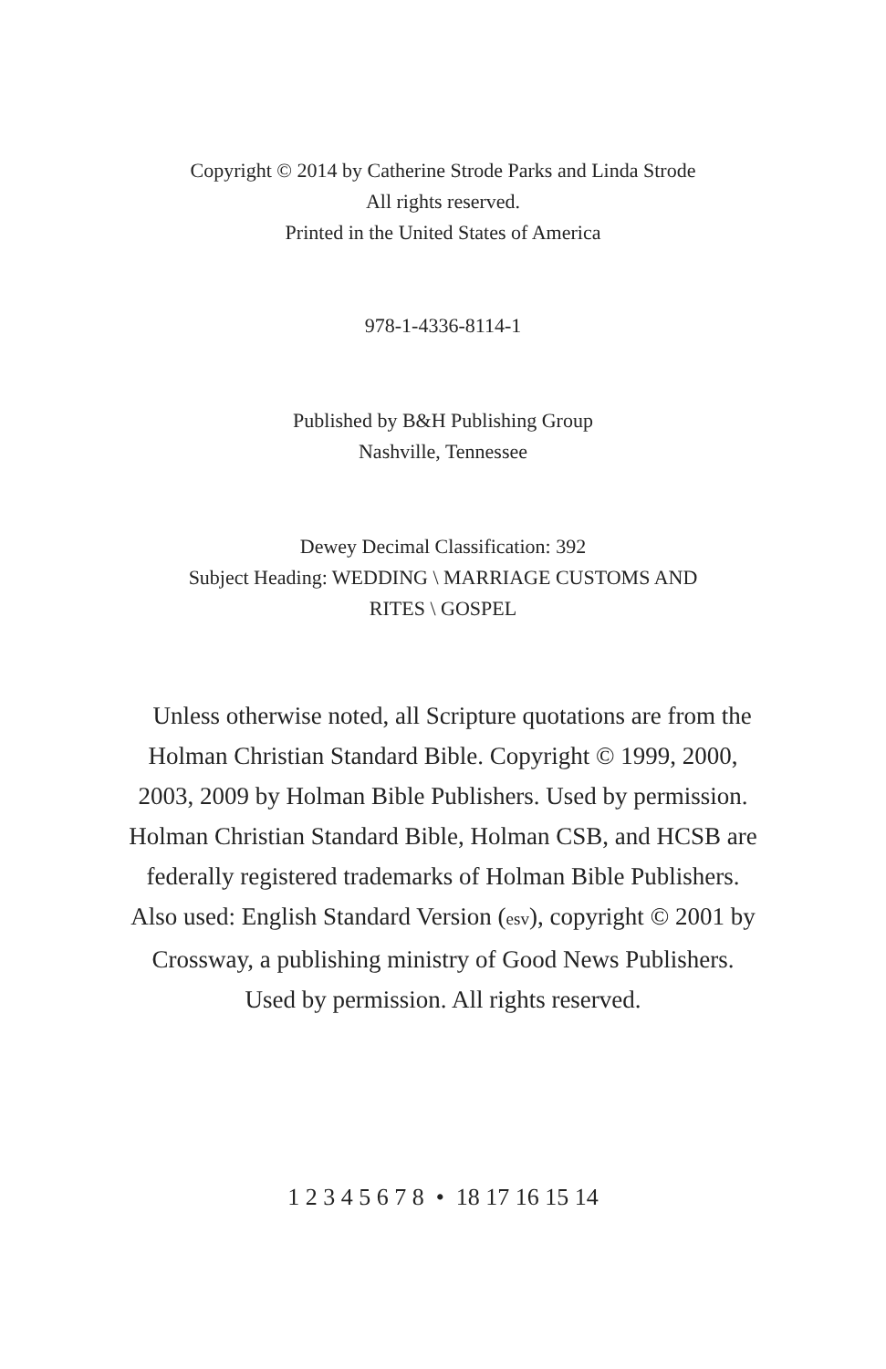Copyright © 2014 by Catherine Strode Parks and Linda Strode
All rights reserved.
Printed in the United States of America
978-1-4336-8114-1
Published by B&H Publishing Group
Nashville, Tennessee
Dewey Decimal Classification: 392
Subject Heading: WEDDING \ MARRIAGE CUSTOMS AND
RITES \ GOSPEL
Unless otherwise noted, all Scripture quotations are from the Holman Christian Standard Bible. Copyright © 1999, 2000, 2003, 2009 by Holman Bible Publishers. Used by permission. Holman Christian Standard Bible, Holman CSB, and HCSB are federally registered trademarks of Holman Bible Publishers. Also used: English Standard Version (esv), copyright © 2001 by Crossway, a publishing ministry of Good News Publishers. Used by permission. All rights reserved.
1 2 3 4 5 6 7 8 • 18 17 16 15 14